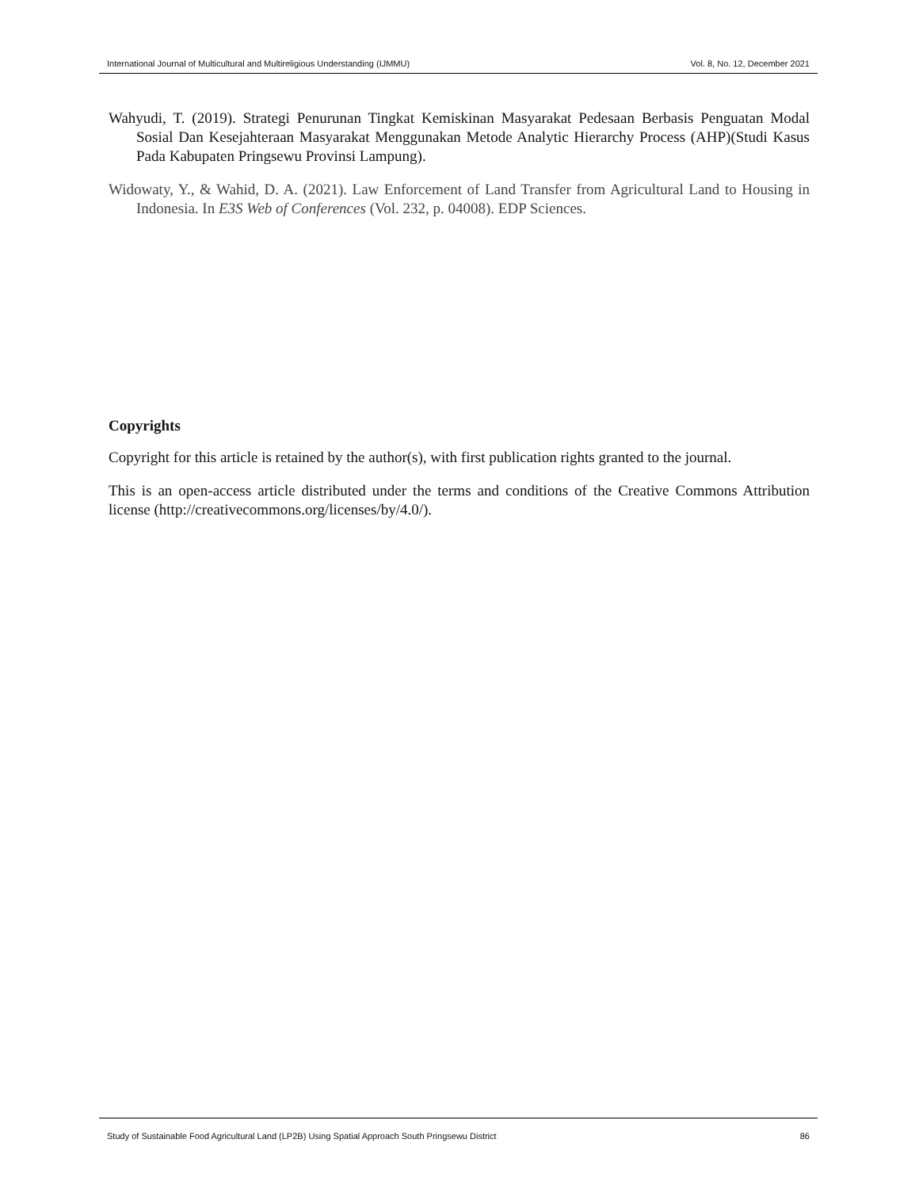International Journal of Multicultural and Multireligious Understanding (IJMMU) Vol. 8, No. 12, December 2021
Wahyudi, T. (2019). Strategi Penurunan Tingkat Kemiskinan Masyarakat Pedesaan Berbasis Penguatan Modal Sosial Dan Kesejahteraan Masyarakat Menggunakan Metode Analytic Hierarchy Process (AHP)(Studi Kasus Pada Kabupaten Pringsewu Provinsi Lampung).
Widowaty, Y., & Wahid, D. A. (2021). Law Enforcement of Land Transfer from Agricultural Land to Housing in Indonesia. In E3S Web of Conferences (Vol. 232, p. 04008). EDP Sciences.
Copyrights
Copyright for this article is retained by the author(s), with first publication rights granted to the journal.
This is an open-access article distributed under the terms and conditions of the Creative Commons Attribution license (http://creativecommons.org/licenses/by/4.0/).
Study of Sustainable Food Agricultural Land (LP2B) Using Spatial Approach South Pringsewu District 86